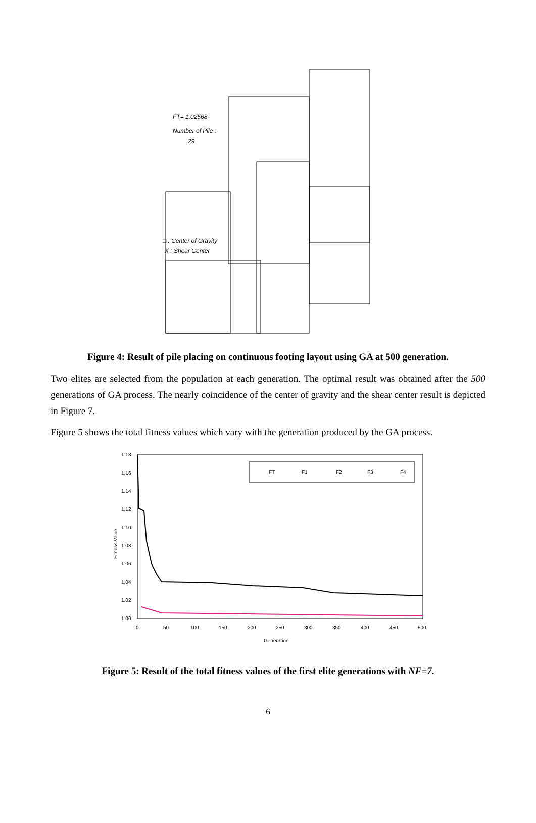FT= 1.02568
Number of Pile :
29
□ : Center of Gravity
X : Shear Center
Figure 4: Result of pile placing on continuous footing layout using GA at 500 generation.
Two elites are selected from the population at each generation. The optimal result was obtained after the 500 generations of GA process. The nearly coincidence of the center of gravity and the shear center result is depicted in Figure 7.
Figure 5 shows the total fitness values which vary with the generation produced by the GA process.
1.18
1.16
1.14
1.12
1.10
1.08
1.06
1.04
1.02
1.00
0
50
100
150
200
250
300
350
400
450
500
Generation
Fitness Value
FT
F1
F2
F3
F4
Figure 5: Result of the total fitness values of the first elite generations with NF=7.
6